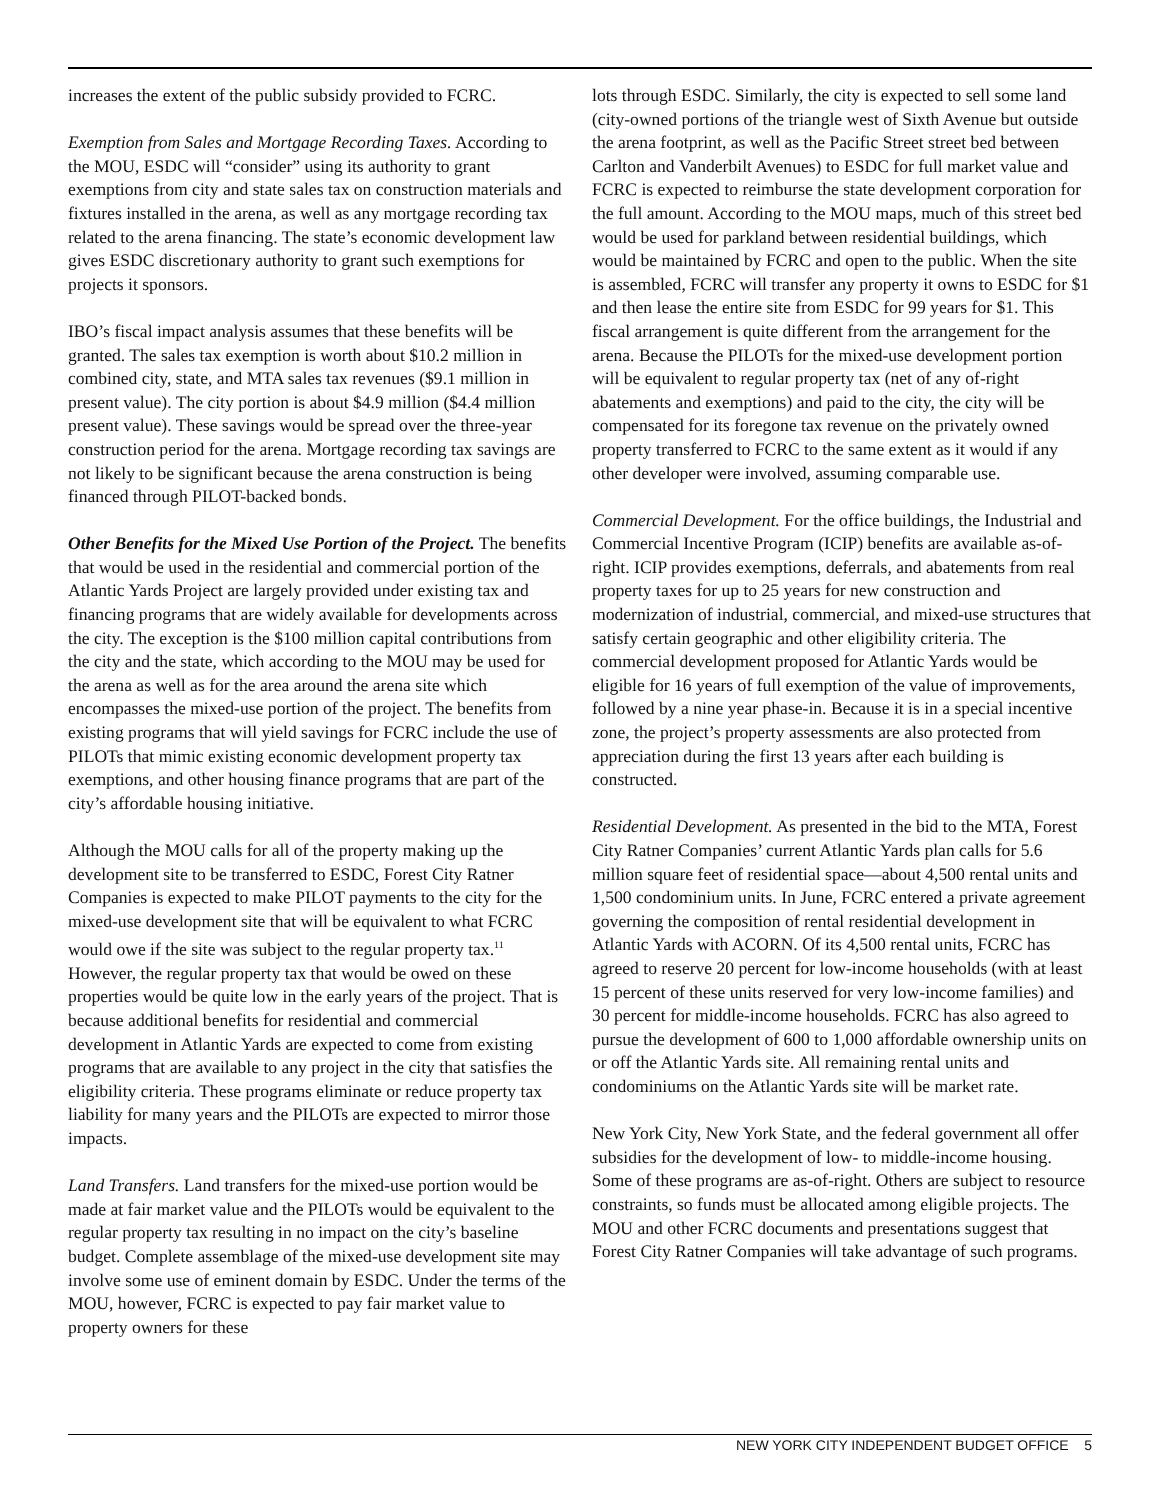increases the extent of the public subsidy provided to FCRC.
Exemption from Sales and Mortgage Recording Taxes. According to the MOU, ESDC will “consider” using its authority to grant exemptions from city and state sales tax on construction materials and fixtures installed in the arena, as well as any mortgage recording tax related to the arena financing. The state’s economic development law gives ESDC discretionary authority to grant such exemptions for projects it sponsors.
IBO’s fiscal impact analysis assumes that these benefits will be granted. The sales tax exemption is worth about $10.2 million in combined city, state, and MTA sales tax revenues ($9.1 million in present value). The city portion is about $4.9 million ($4.4 million present value). These savings would be spread over the three-year construction period for the arena. Mortgage recording tax savings are not likely to be significant because the arena construction is being financed through PILOT-backed bonds.
Other Benefits for the Mixed Use Portion of the Project. The benefits that would be used in the residential and commercial portion of the Atlantic Yards Project are largely provided under existing tax and financing programs that are widely available for developments across the city. The exception is the $100 million capital contributions from the city and the state, which according to the MOU may be used for the arena as well as for the area around the arena site which encompasses the mixed-use portion of the project. The benefits from existing programs that will yield savings for FCRC include the use of PILOTs that mimic existing economic development property tax exemptions, and other housing finance programs that are part of the city’s affordable housing initiative.
Although the MOU calls for all of the property making up the development site to be transferred to ESDC, Forest City Ratner Companies is expected to make PILOT payments to the city for the mixed-use development site that will be equivalent to what FCRC would owe if the site was subject to the regular property tax.<sup>11</sup> However, the regular property tax that would be owed on these properties would be quite low in the early years of the project. That is because additional benefits for residential and commercial development in Atlantic Yards are expected to come from existing programs that are available to any project in the city that satisfies the eligibility criteria. These programs eliminate or reduce property tax liability for many years and the PILOTs are expected to mirror those impacts.
Land Transfers. Land transfers for the mixed-use portion would be made at fair market value and the PILOTs would be equivalent to the regular property tax resulting in no impact on the city’s baseline budget. Complete assemblage of the mixed-use development site may involve some use of eminent domain by ESDC. Under the terms of the MOU, however, FCRC is expected to pay fair market value to property owners for these
lots through ESDC. Similarly, the city is expected to sell some land (city-owned portions of the triangle west of Sixth Avenue but outside the arena footprint, as well as the Pacific Street street bed between Carlton and Vanderbilt Avenues) to ESDC for full market value and FCRC is expected to reimburse the state development corporation for the full amount. According to the MOU maps, much of this street bed would be used for parkland between residential buildings, which would be maintained by FCRC and open to the public. When the site is assembled, FCRC will transfer any property it owns to ESDC for $1 and then lease the entire site from ESDC for 99 years for $1. This fiscal arrangement is quite different from the arrangement for the arena. Because the PILOTs for the mixed-use development portion will be equivalent to regular property tax (net of any of-right abatements and exemptions) and paid to the city, the city will be compensated for its foregone tax revenue on the privately owned property transferred to FCRC to the same extent as it would if any other developer were involved, assuming comparable use.
Commercial Development. For the office buildings, the Industrial and Commercial Incentive Program (ICIP) benefits are available as-of-right. ICIP provides exemptions, deferrals, and abatements from real property taxes for up to 25 years for new construction and modernization of industrial, commercial, and mixed-use structures that satisfy certain geographic and other eligibility criteria. The commercial development proposed for Atlantic Yards would be eligible for 16 years of full exemption of the value of improvements, followed by a nine year phase-in. Because it is in a special incentive zone, the project’s property assessments are also protected from appreciation during the first 13 years after each building is constructed.
Residential Development. As presented in the bid to the MTA, Forest City Ratner Companies’ current Atlantic Yards plan calls for 5.6 million square feet of residential space—about 4,500 rental units and 1,500 condominium units. In June, FCRC entered a private agreement governing the composition of rental residential development in Atlantic Yards with ACORN. Of its 4,500 rental units, FCRC has agreed to reserve 20 percent for low-income households (with at least 15 percent of these units reserved for very low-income families) and 30 percent for middle-income households. FCRC has also agreed to pursue the development of 600 to 1,000 affordable ownership units on or off the Atlantic Yards site. All remaining rental units and condominiums on the Atlantic Yards site will be market rate.
New York City, New York State, and the federal government all offer subsidies for the development of low- to middle-income housing. Some of these programs are as-of-right. Others are subject to resource constraints, so funds must be allocated among eligible projects. The MOU and other FCRC documents and presentations suggest that Forest City Ratner Companies will take advantage of such programs.
NEW YORK CITY INDEPENDENT BUDGET OFFICE 5